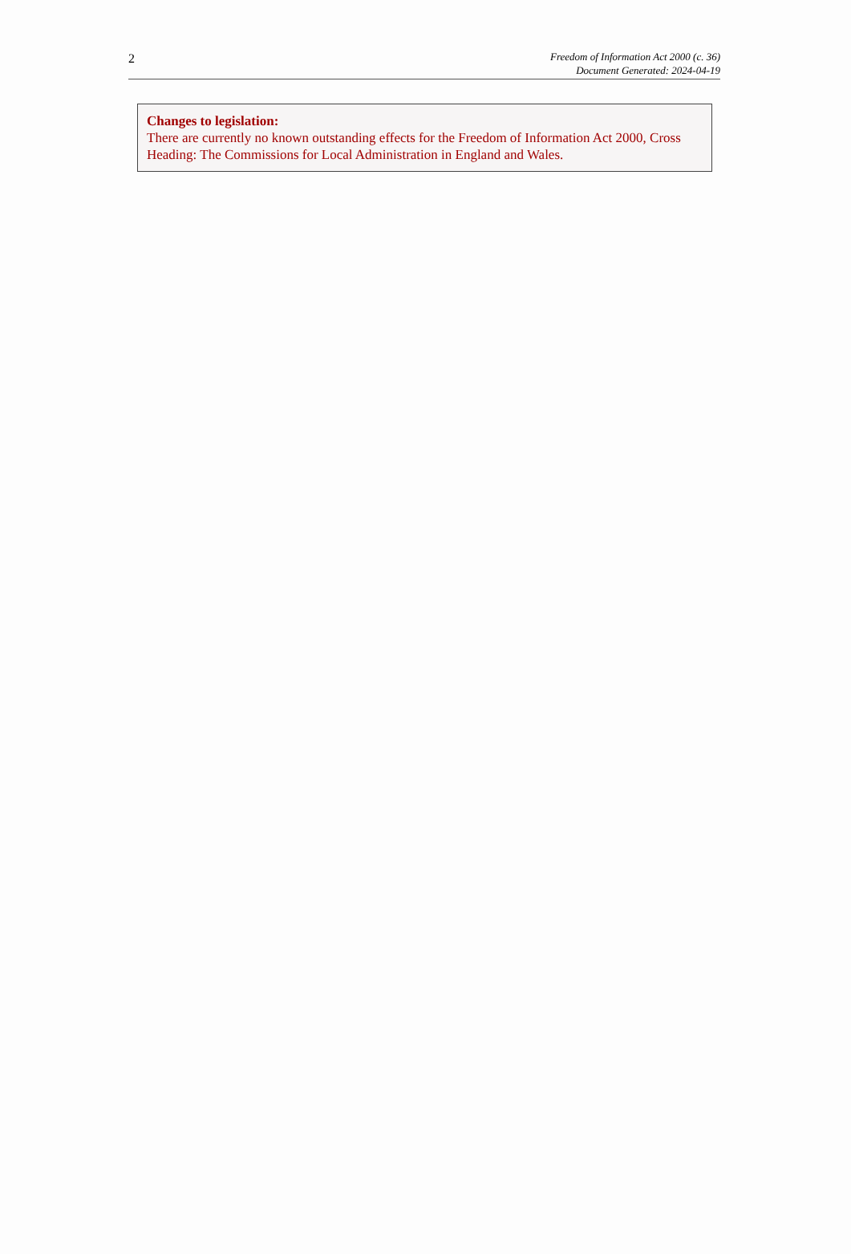2
Freedom of Information Act 2000 (c. 36)
Document Generated: 2024-04-19
Changes to legislation:
There are currently no known outstanding effects for the Freedom of Information Act 2000, Cross Heading: The Commissions for Local Administration in England and Wales.